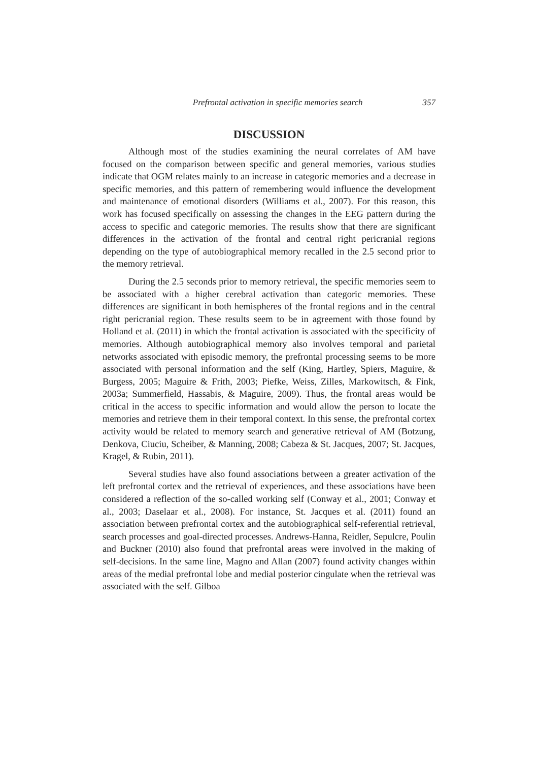Prefrontal activation in specific memories search 357
DISCUSSION
Although most of the studies examining the neural correlates of AM have focused on the comparison between specific and general memories, various studies indicate that OGM relates mainly to an increase in categoric memories and a decrease in specific memories, and this pattern of remembering would influence the development and maintenance of emotional disorders (Williams et al., 2007). For this reason, this work has focused specifically on assessing the changes in the EEG pattern during the access to specific and categoric memories. The results show that there are significant differences in the activation of the frontal and central right pericranial regions depending on the type of autobiographical memory recalled in the 2.5 second prior to the memory retrieval.
During the 2.5 seconds prior to memory retrieval, the specific memories seem to be associated with a higher cerebral activation than categoric memories. These differences are significant in both hemispheres of the frontal regions and in the central right pericranial region. These results seem to be in agreement with those found by Holland et al. (2011) in which the frontal activation is associated with the specificity of memories. Although autobiographical memory also involves temporal and parietal networks associated with episodic memory, the prefrontal processing seems to be more associated with personal information and the self (King, Hartley, Spiers, Maguire, & Burgess, 2005; Maguire & Frith, 2003; Piefke, Weiss, Zilles, Markowitsch, & Fink, 2003a; Summerfield, Hassabis, & Maguire, 2009). Thus, the frontal areas would be critical in the access to specific information and would allow the person to locate the memories and retrieve them in their temporal context. In this sense, the prefrontal cortex activity would be related to memory search and generative retrieval of AM (Botzung, Denkova, Ciuciu, Scheiber, & Manning, 2008; Cabeza & St. Jacques, 2007; St. Jacques, Kragel, & Rubin, 2011).
Several studies have also found associations between a greater activation of the left prefrontal cortex and the retrieval of experiences, and these associations have been considered a reflection of the so-called working self (Conway et al., 2001; Conway et al., 2003; Daselaar et al., 2008). For instance, St. Jacques et al. (2011) found an association between prefrontal cortex and the autobiographical self-referential retrieval, search processes and goal-directed processes. Andrews-Hanna, Reidler, Sepulcre, Poulin and Buckner (2010) also found that prefrontal areas were involved in the making of self-decisions. In the same line, Magno and Allan (2007) found activity changes within areas of the medial prefrontal lobe and medial posterior cingulate when the retrieval was associated with the self. Gilboa